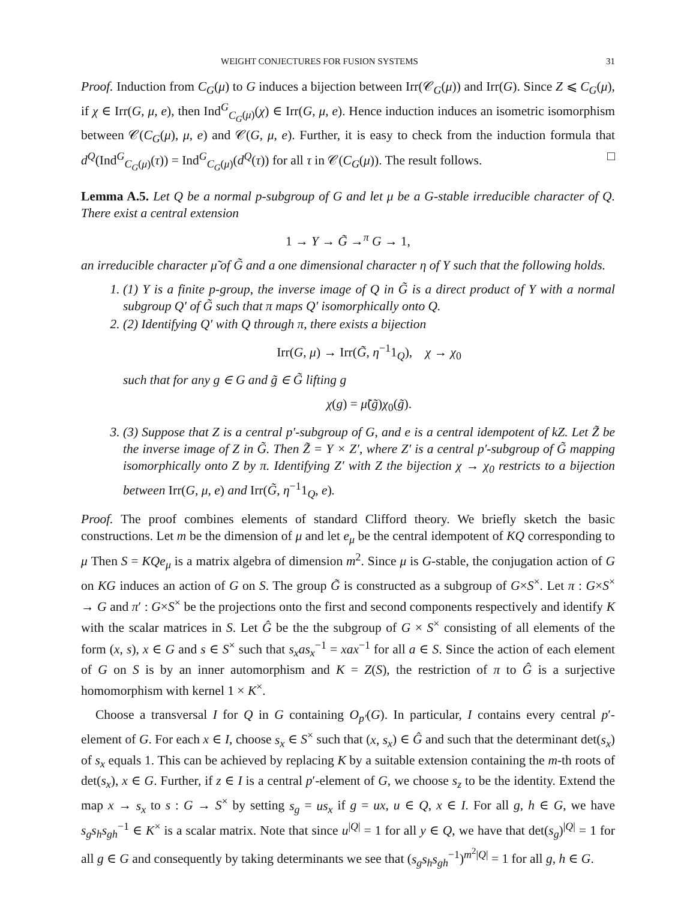WEIGHT CONJECTURES FOR FUSION SYSTEMS 31
Proof. Induction from C<sub>G</sub>(μ) to G induces a bijection between Irr(𝒞<sub>G</sub>(μ)) and Irr(G). Since Z ⩽ C<sub>G</sub>(μ), if χ ∈ Irr(G, μ, e), then Ind<sup>G</sup><sub>C<sub>G</sub>(μ)</sub>(χ) ∈ Irr(G, μ, e). Hence induction induces an isometric isomorphism between 𝒞(C<sub>G</sub>(μ), μ, e) and 𝒞(G, μ, e). Further, it is easy to check from the induction formula that d<sup>Q</sup>(Ind<sup>G</sup><sub>C<sub>G</sub>(μ)</sub>(τ)) = Ind<sup>G</sup><sub>C<sub>G</sub>(μ)</sub>(d<sup>Q</sup>(τ)) for all τ in 𝒞(C<sub>G</sub>(μ)). The result follows. □
Lemma A.5. Let Q be a normal p-subgroup of G and let μ be a G-stable irreducible character of Q. There exist a central extension
1 → Y → G̃ →<sup>π</sup> G → 1,
an irreducible character μ̃ of G̃ and a one dimensional character η of Y such that the following holds.
1. (1) Y is a finite p-group, the inverse image of Q in G̃ is a direct product of Y with a normal subgroup Q′ of G̃ such that π maps Q′ isomorphically onto Q.
2. (2) Identifying Q′ with Q through π, there exists a bijection
Irr(G, μ) → Irr(G̃, η<sup>−1</sup>1<sub>Q</sub>), χ → χ<sub>0</sub>
such that for any g ∈ G and g̃ ∈ G̃ lifting g
χ(g) = μ̃(g̃)χ<sub>0</sub>(g̃).
3. (3) Suppose that Z is a central p′-subgroup of G, and e is a central idempotent of kZ. Let Z̃ be the inverse image of Z in G̃. Then Z̃ = Y × Z′, where Z′ is a central p′-subgroup of G̃ mapping isomorphically onto Z by π. Identifying Z′ with Z the bijection χ → χ<sub>0</sub> restricts to a bijection between Irr(G, μ, e) and Irr(G̃, η<sup>−1</sup>1<sub>Q</sub>, e).
Proof. The proof combines elements of standard Clifford theory. We briefly sketch the basic constructions. Let m be the dimension of μ and let e<sub>μ</sub> be the central idempotent of KQ corresponding to μ Then S = KQe<sub>μ</sub> is a matrix algebra of dimension m<sup>2</sup>. Since μ is G-stable, the conjugation action of G on KG induces an action of G on S. The group G̃ is constructed as a subgroup of G×S<sup>×</sup>. Let π : G×S<sup>×</sup> → G and π′ : G×S<sup>×</sup> be the projections onto the first and second components respectively and identify K with the scalar matrices in S. Let Ĝ be the the subgroup of G × S<sup>×</sup> consisting of all elements of the form (x, s), x ∈ G and s ∈ S<sup>×</sup> such that s<sub>x</sub>as<sub>x</sub><sup>−1</sup> = xax<sup>−1</sup> for all a ∈ S. Since the action of each element of G on S is by an inner automorphism and K = Z(S), the restriction of π to Ĝ is a surjective homomorphism with kernel 1 × K<sup>×</sup>.
Choose a transversal I for Q in G containing O<sub>p′</sub>(G). In particular, I contains every central p′-element of G. For each x ∈ I, choose s<sub>x</sub> ∈ S<sup>×</sup> such that (x, s<sub>x</sub>) ∈ Ĝ and such that the determinant det(s<sub>x</sub>) of s<sub>x</sub> equals 1. This can be achieved by replacing K by a suitable extension containing the m-th roots of det(s<sub>x</sub>), x ∈ G. Further, if z ∈ I is a central p′-element of G, we choose s<sub>z</sub> to be the identity. Extend the map x → s<sub>x</sub> to s : G → S<sup>×</sup> by setting s<sub>g</sub> = us<sub>x</sub> if g = ux, u ∈ Q, x ∈ I. For all g, h ∈ G, we have s<sub>g</sub>s<sub>h</sub>s<sub>gh</sub><sup>−1</sup> ∈ K<sup>×</sup> is a scalar matrix. Note that since u<sup>|Q|</sup> = 1 for all y ∈ Q, we have that det(s<sub>g</sub>)<sup>|Q|</sup> = 1 for all g ∈ G and consequently by taking determinants we see that (s<sub>g</sub>s<sub>h</sub>s<sub>gh</sub><sup>−1</sup>)<sup>m<sup>2</sup>|Q|</sup> = 1 for all g, h ∈ G.